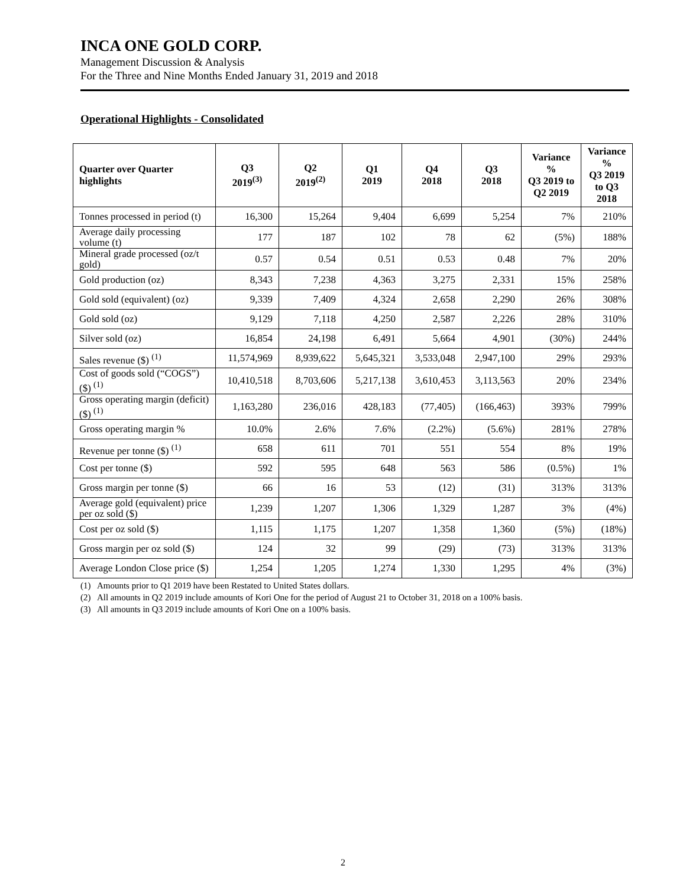INCA ONE GOLD CORP.
Management Discussion & Analysis
For the Three and Nine Months Ended January 31, 2019 and 2018
Operational Highlights - Consolidated
| Quarter over Quarter highlights | Q3 2019<sup>(3)</sup> | Q2 2019<sup>(2)</sup> | Q1 2019 | Q4 2018 | Q3 2018 | Variance % Q3 2019 to Q2 2019 | Variance % Q3 2019 to Q3 2018 |
| --- | --- | --- | --- | --- | --- | --- | --- |
| Tonnes processed in period (t) | 16,300 | 15,264 | 9,404 | 6,699 | 5,254 | 7% | 210% |
| Average daily processing volume (t) | 177 | 187 | 102 | 78 | 62 | (5%) | 188% |
| Mineral grade processed (oz/t gold) | 0.57 | 0.54 | 0.51 | 0.53 | 0.48 | 7% | 20% |
| Gold production (oz) | 8,343 | 7,238 | 4,363 | 3,275 | 2,331 | 15% | 258% |
| Gold sold (equivalent) (oz) | 9,339 | 7,409 | 4,324 | 2,658 | 2,290 | 26% | 308% |
| Gold sold (oz) | 9,129 | 7,118 | 4,250 | 2,587 | 2,226 | 28% | 310% |
| Silver sold (oz) | 16,854 | 24,198 | 6,491 | 5,664 | 4,901 | (30%) | 244% |
| Sales revenue ($) <sup>(1)</sup> | 11,574,969 | 8,939,622 | 5,645,321 | 3,533,048 | 2,947,100 | 29% | 293% |
| Cost of goods sold (“COGS”) ($) <sup>(1)</sup> | 10,410,518 | 8,703,606 | 5,217,138 | 3,610,453 | 3,113,563 | 20% | 234% |
| Gross operating margin (deficit) ($) <sup>(1)</sup> | 1,163,280 | 236,016 | 428,183 | (77,405) | (166,463) | 393% | 799% |
| Gross operating margin % | 10.0% | 2.6% | 7.6% | (2.2%) | (5.6%) | 281% | 278% |
| Revenue per tonne ($) <sup>(1)</sup> | 658 | 611 | 701 | 551 | 554 | 8% | 19% |
| Cost per tonne ($) | 592 | 595 | 648 | 563 | 586 | (0.5%) | 1% |
| Gross margin per tonne ($) | 66 | 16 | 53 | (12) | (31) | 313% | 313% |
| Average gold (equivalent) price per oz sold ($) | 1,239 | 1,207 | 1,306 | 1,329 | 1,287 | 3% | (4%) |
| Cost per oz sold ($) | 1,115 | 1,175 | 1,207 | 1,358 | 1,360 | (5%) | (18%) |
| Gross margin per oz sold ($) | 124 | 32 | 99 | (29) | (73) | 313% | 313% |
| Average London Close price ($) | 1,254 | 1,205 | 1,274 | 1,330 | 1,295 | 4% | (3%) |
(1) Amounts prior to Q1 2019 have been Restated to United States dollars.
(2) All amounts in Q2 2019 include amounts of Kori One for the period of August 21 to October 31, 2018 on a 100% basis.
(3) All amounts in Q3 2019 include amounts of Kori One on a 100% basis.
2